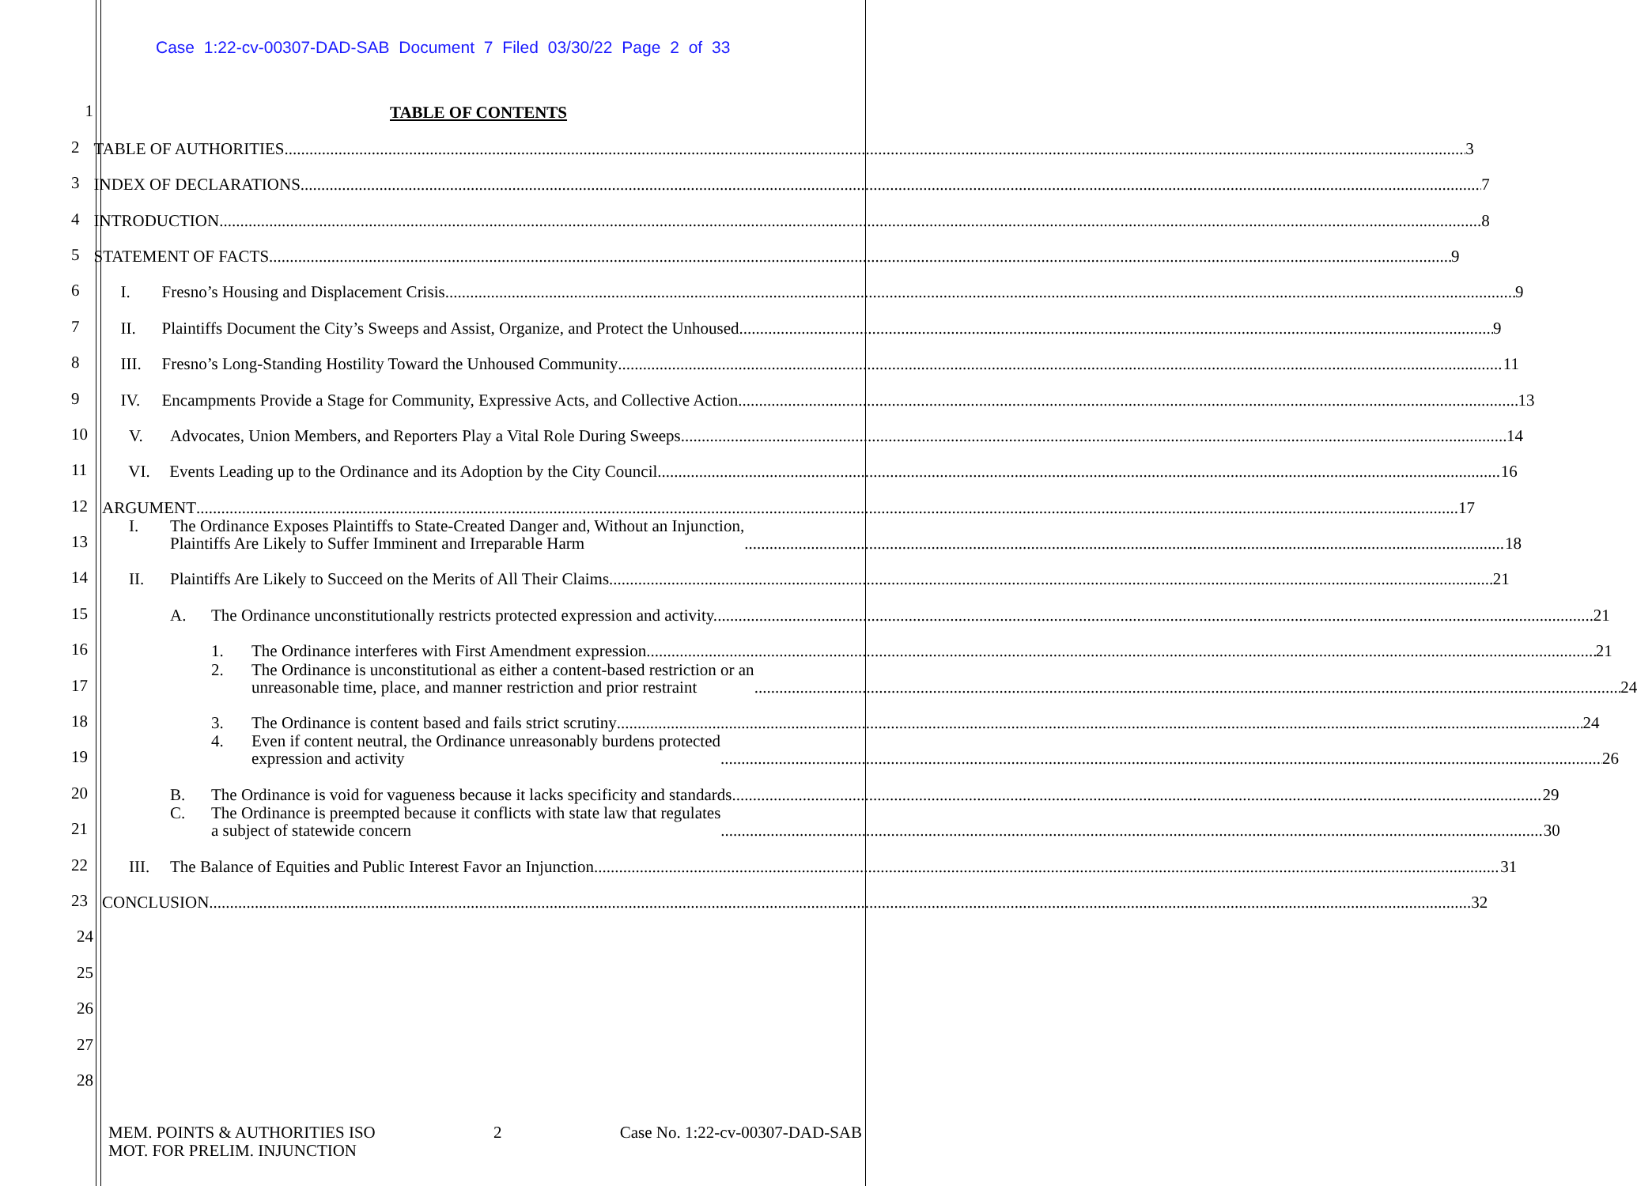Case 1:22-cv-00307-DAD-SAB Document 7 Filed 03/30/22 Page 2 of 33
1
TABLE OF CONTENTS
2
TABLE OF AUTHORITIES 3
3
INDEX OF DECLARATIONS 7
4
INTRODUCTION 8
5
STATEMENT OF FACTS 9
6
I. Fresno’s Housing and Displacement Crisis 9
7
II. Plaintiffs Document the City’s Sweeps and Assist, Organize, and Protect the Unhoused 9
8
III. Fresno’s Long-Standing Hostility Toward the Unhoused Community 11
9
IV. Encampments Provide a Stage for Community, Expressive Acts, and Collective Action 13
10
V. Advocates, Union Members, and Reporters Play a Vital Role During Sweeps 14
11
VI. Events Leading up to the Ordinance and its Adoption by the City Council 16
12
ARGUMENT 17
13
I. The Ordinance Exposes Plaintiffs to State-Created Danger and, Without an Injunction,
Plaintiffs Are Likely to Suffer Imminent and Irreparable Harm 18
14
II. Plaintiffs Are Likely to Succeed on the Merits of All Their Claims 21
15
A. The Ordinance unconstitutionally restricts protected expression and activity. 21
16
1. The Ordinance interferes with First Amendment expression 21
17
2. The Ordinance is unconstitutional as either a content-based restriction or an
unreasonable time, place, and manner restriction and prior restraint 24
18
3. The Ordinance is content based and fails strict scrutiny 24
19
4. Even if content neutral, the Ordinance unreasonably burdens protected
expression and activity 26
20
B. The Ordinance is void for vagueness because it lacks specificity and standards 29
21
C. The Ordinance is preempted because it conflicts with state law that regulates
a subject of statewide concern 30
22
III. The Balance of Equities and Public Interest Favor an Injunction 31
23
CONCLUSION 32
24
25
26
27
28
MEM. POINTS & AUTHORITIES ISO
MOT. FOR PRELIM. INJUNCTION
2 Case No. 1:22-cv-00307-DAD-SAB